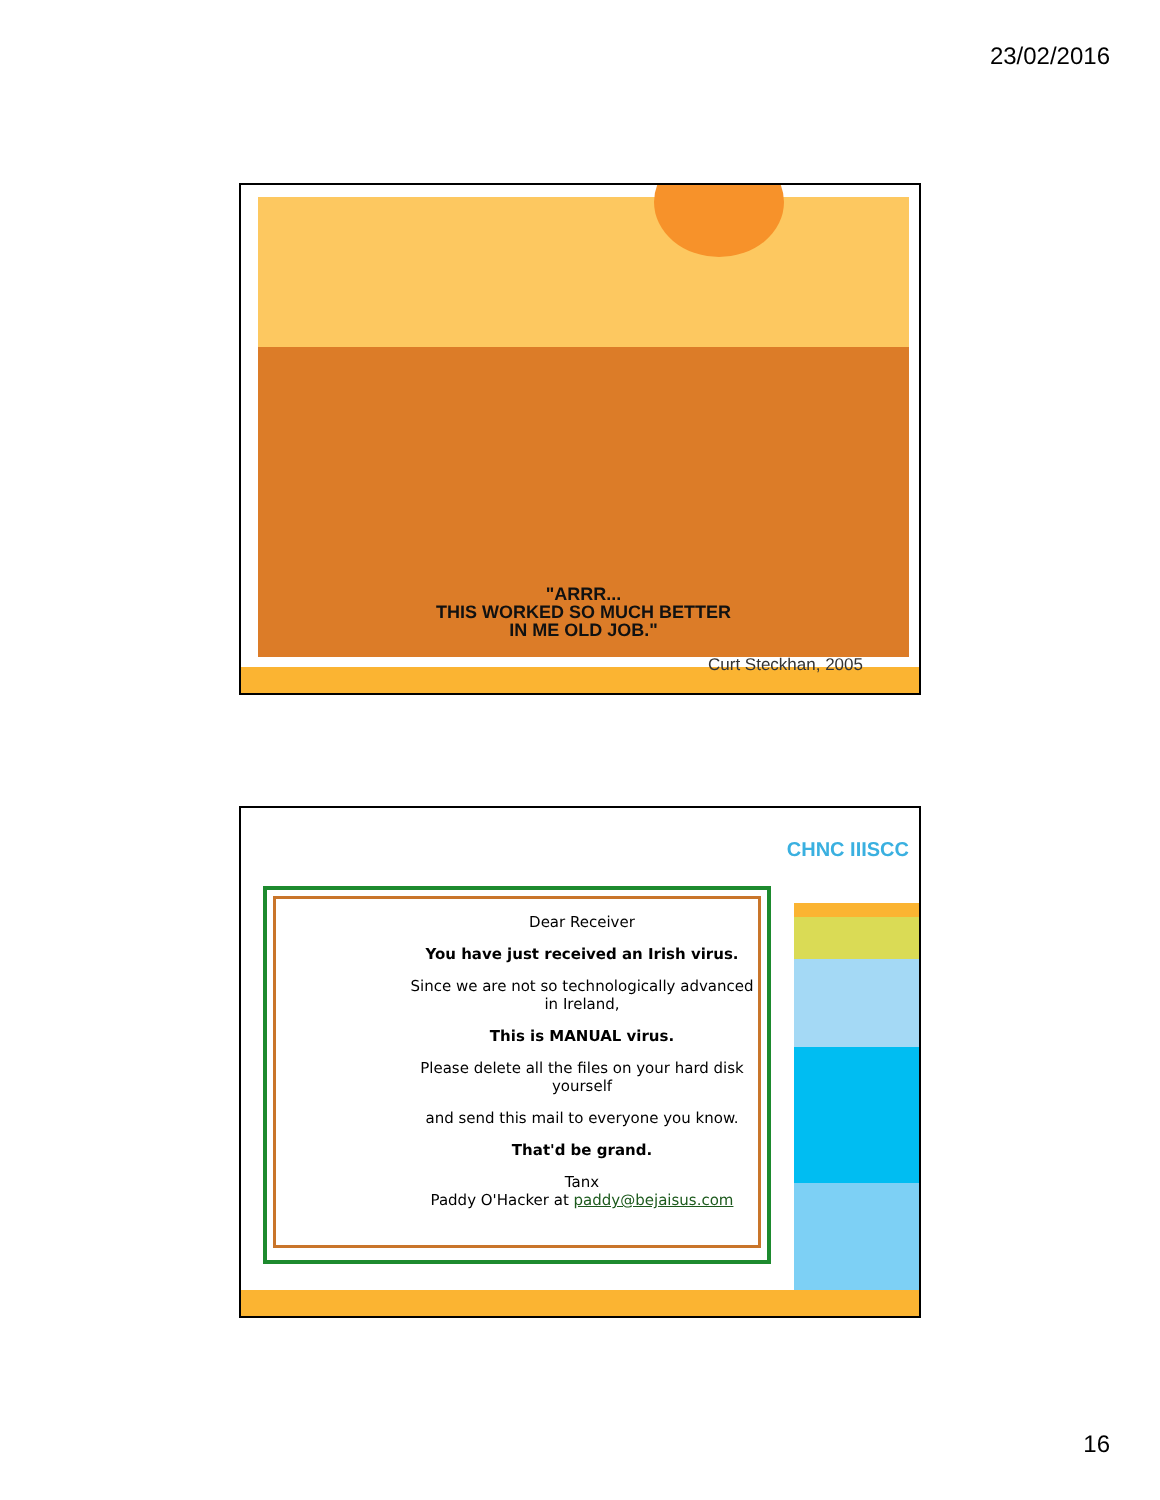23/02/2016
"ARRR...
THIS WORKED SO MUCH BETTER
IN ME OLD JOB."
Curt Steckhan, 2005
CHNC IIISCC
Dear Receiver
You have just received an Irish virus.
Since we are not so technologically advanced in Ireland,
This is MANUAL virus.
Please delete all the files on your hard disk yourself
and send this mail to everyone you know.
That'd be grand.
Tanx
Paddy O'Hacker at paddy@bejaisus.com
16